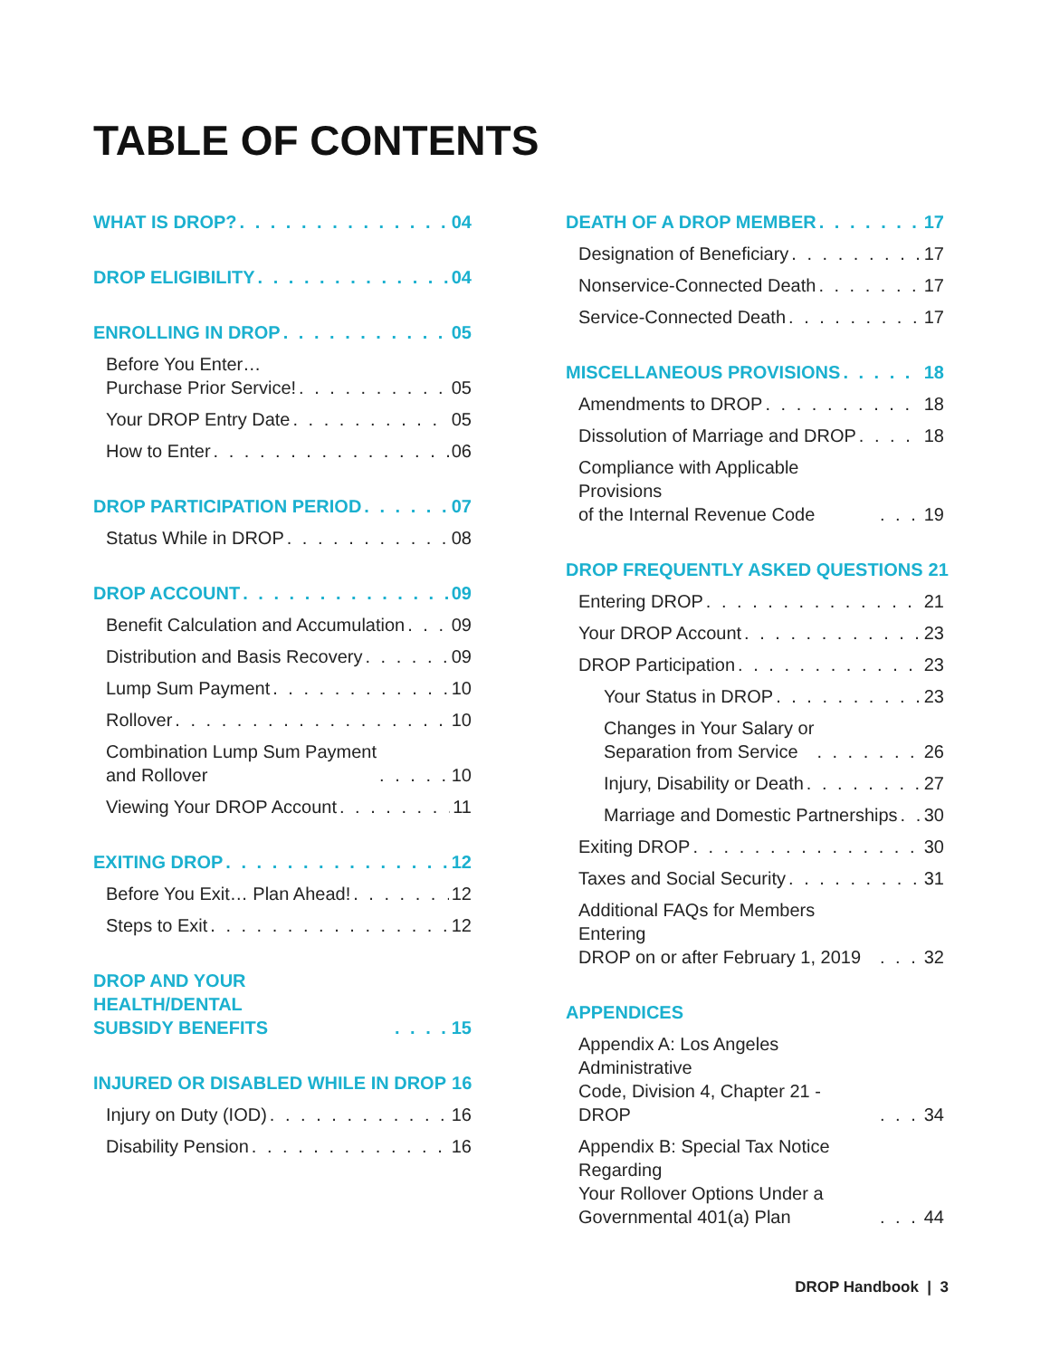TABLE OF CONTENTS
WHAT IS DROP? 04
DROP ELIGIBILITY 04
ENROLLING IN DROP 05
Before You Enter…
Purchase Prior Service! 05
Your DROP Entry Date 05
How to Enter 06
DROP PARTICIPATION PERIOD 07
Status While in DROP 08
DROP ACCOUNT 09
Benefit Calculation and Accumulation 09
Distribution and Basis Recovery 09
Lump Sum Payment 10
Rollover 10
Combination Lump Sum Payment
and Rollover 10
Viewing Your DROP Account 11
EXITING DROP 12
Before You Exit… Plan Ahead! 12
Steps to Exit 12
DROP AND YOUR HEALTH/DENTAL
SUBSIDY BENEFITS 15
INJURED OR DISABLED WHILE IN DROP 16
Injury on Duty (IOD) 16
Disability Pension 16
DEATH OF A DROP MEMBER 17
Designation of Beneficiary 17
Nonservice-Connected Death 17
Service-Connected Death 17
MISCELLANEOUS PROVISIONS 18
Amendments to DROP 18
Dissolution of Marriage and DROP 18
Compliance with Applicable Provisions
of the Internal Revenue Code 19
DROP FREQUENTLY ASKED QUESTIONS 21
Entering DROP 21
Your DROP Account 23
DROP Participation 23
Your Status in DROP 23
Changes in Your Salary or
Separation from Service 26
Injury, Disability or Death 27
Marriage and Domestic Partnerships 30
Exiting DROP 30
Taxes and Social Security 31
Additional FAQs for Members Entering
DROP on or after February 1, 2019 32
APPENDICES
Appendix A: Los Angeles Administrative
Code, Division 4, Chapter 21 - DROP 34
Appendix B: Special Tax Notice Regarding
Your Rollover Options Under a
Governmental 401(a) Plan 44
DROP Handbook | 3